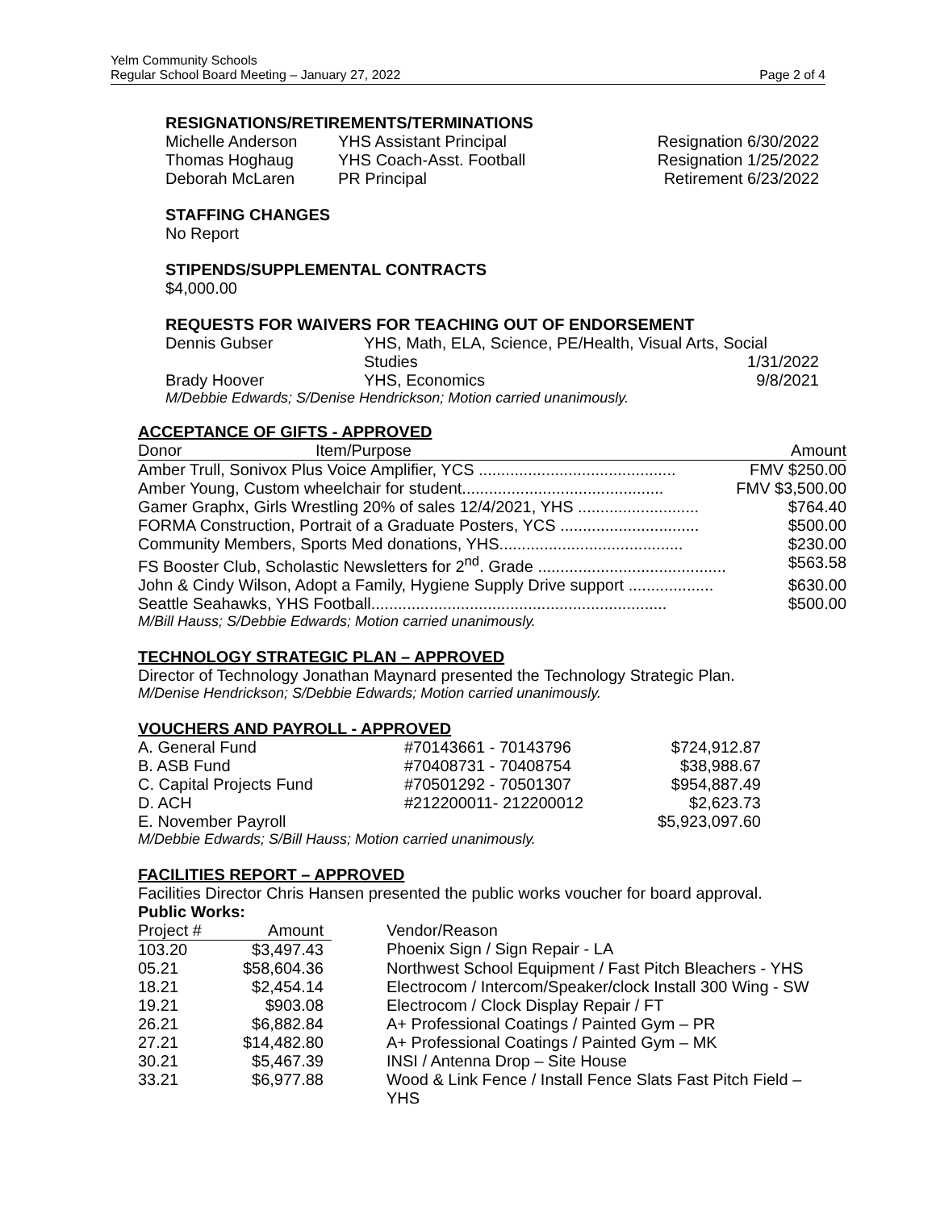Yelm Community Schools
Regular School Board Meeting – January 27, 2022
Page 2 of 4
RESIGNATIONS/RETIREMENTS/TERMINATIONS
| Michelle Anderson | YHS Assistant Principal | Resignation 6/30/2022 |
| Thomas Hoghaug | YHS Coach-Asst. Football | Resignation 1/25/2022 |
| Deborah McLaren | PR Principal | Retirement 6/23/2022 |
STAFFING CHANGES
No Report
STIPENDS/SUPPLEMENTAL CONTRACTS
$4,000.00
REQUESTS FOR WAIVERS FOR TEACHING OUT OF ENDORSEMENT
| Dennis Gubser | YHS, Math, ELA, Science, PE/Health, Visual Arts, Social | |
| | Studies | 1/31/2022 |
| Brady Hoover | YHS, Economics | 9/8/2021 |
M/Debbie Edwards; S/Denise Hendrickson; Motion carried unanimously.
ACCEPTANCE OF GIFTS - APPROVED
| Donor | Item/Purpose | Amount |
| --- | --- | --- |
| Amber Trull, Sonivox Plus Voice Amplifier, YCS ............................................ | | FMV $250.00 |
| Amber Young, Custom wheelchair for student............................................. | | FMV $3,500.00 |
| Gamer Graphx, Girls Wrestling 20% of sales 12/4/2021, YHS ........................... | | $764.40 |
| FORMA Construction, Portrait of a Graduate Posters, YCS ............................... | | $500.00 |
| Community Members, Sports Med donations, YHS......................................... | | $230.00 |
| FS Booster Club, Scholastic Newsletters for 2<sup>nd</sup>. Grade .......................................... | | $563.58 |
| John & Cindy Wilson, Adopt a Family, Hygiene Supply Drive support ................... | | $630.00 |
| Seattle Seahawks, YHS Football.................................................................. | | $500.00 |
M/Bill Hauss; S/Debbie Edwards; Motion carried unanimously.
TECHNOLOGY STRATEGIC PLAN – APPROVED
Director of Technology Jonathan Maynard presented the Technology Strategic Plan.
M/Denise Hendrickson; S/Debbie Edwards; Motion carried unanimously.
VOUCHERS AND PAYROLL - APPROVED
| A. General Fund | #70143661 - 70143796 | $724,912.87 |
| B. ASB Fund | #70408731 - 70408754 | $38,988.67 |
| C. Capital Projects Fund | #70501292 - 70501307 | $954,887.49 |
| D. ACH | #212200011- 212200012 | $2,623.73 |
| E. November Payroll | | $5,923,097.60 |
M/Debbie Edwards; S/Bill Hauss; Motion carried unanimously.
FACILITIES REPORT – APPROVED
Facilities Director Chris Hansen presented the public works voucher for board approval.
Public Works:
| Project # | Amount | Vendor/Reason |
| --- | --- | --- |
| 103.20 | $3,497.43 | Phoenix Sign / Sign Repair - LA |
| 05.21 | $58,604.36 | Northwest School Equipment / Fast Pitch Bleachers - YHS |
| 18.21 | $2,454.14 | Electrocom / Intercom/Speaker/clock Install 300 Wing - SW |
| 19.21 | $903.08 | Electrocom / Clock Display Repair / FT |
| 26.21 | $6,882.84 | A+ Professional Coatings / Painted Gym – PR |
| 27.21 | $14,482.80 | A+ Professional Coatings / Painted Gym – MK |
| 30.21 | $5,467.39 | INSI / Antenna Drop – Site House |
| 33.21 | $6,977.88 | Wood & Link Fence / Install Fence Slats Fast Pitch Field – YHS |